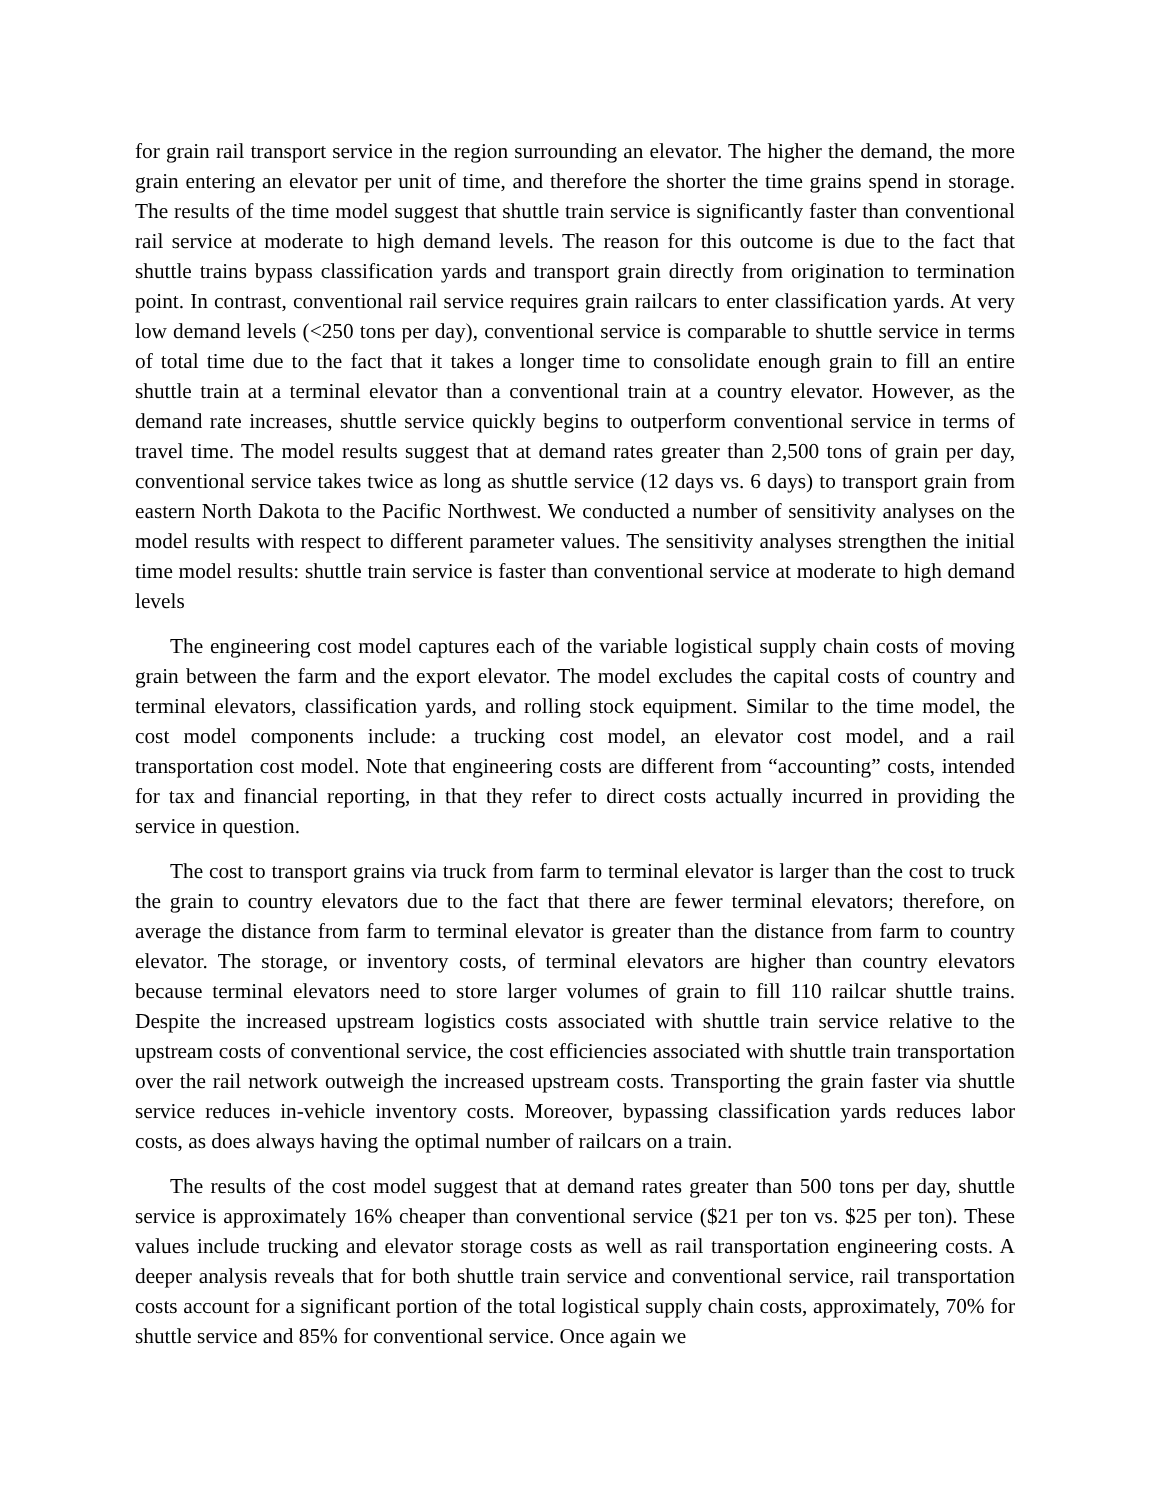for grain rail transport service in the region surrounding an elevator. The higher the demand, the more grain entering an elevator per unit of time, and therefore the shorter the time grains spend in storage. The results of the time model suggest that shuttle train service is significantly faster than conventional rail service at moderate to high demand levels. The reason for this outcome is due to the fact that shuttle trains bypass classification yards and transport grain directly from origination to termination point. In contrast, conventional rail service requires grain railcars to enter classification yards. At very low demand levels (<250 tons per day), conventional service is comparable to shuttle service in terms of total time due to the fact that it takes a longer time to consolidate enough grain to fill an entire shuttle train at a terminal elevator than a conventional train at a country elevator. However, as the demand rate increases, shuttle service quickly begins to outperform conventional service in terms of travel time. The model results suggest that at demand rates greater than 2,500 tons of grain per day, conventional service takes twice as long as shuttle service (12 days vs. 6 days) to transport grain from eastern North Dakota to the Pacific Northwest. We conducted a number of sensitivity analyses on the model results with respect to different parameter values. The sensitivity analyses strengthen the initial time model results: shuttle train service is faster than conventional service at moderate to high demand levels
The engineering cost model captures each of the variable logistical supply chain costs of moving grain between the farm and the export elevator. The model excludes the capital costs of country and terminal elevators, classification yards, and rolling stock equipment. Similar to the time model, the cost model components include: a trucking cost model, an elevator cost model, and a rail transportation cost model. Note that engineering costs are different from “accounting” costs, intended for tax and financial reporting, in that they refer to direct costs actually incurred in providing the service in question.
The cost to transport grains via truck from farm to terminal elevator is larger than the cost to truck the grain to country elevators due to the fact that there are fewer terminal elevators; therefore, on average the distance from farm to terminal elevator is greater than the distance from farm to country elevator. The storage, or inventory costs, of terminal elevators are higher than country elevators because terminal elevators need to store larger volumes of grain to fill 110 railcar shuttle trains. Despite the increased upstream logistics costs associated with shuttle train service relative to the upstream costs of conventional service, the cost efficiencies associated with shuttle train transportation over the rail network outweigh the increased upstream costs. Transporting the grain faster via shuttle service reduces in-vehicle inventory costs. Moreover, bypassing classification yards reduces labor costs, as does always having the optimal number of railcars on a train.
The results of the cost model suggest that at demand rates greater than 500 tons per day, shuttle service is approximately 16% cheaper than conventional service ($21 per ton vs. $25 per ton). These values include trucking and elevator storage costs as well as rail transportation engineering costs. A deeper analysis reveals that for both shuttle train service and conventional service, rail transportation costs account for a significant portion of the total logistical supply chain costs, approximately, 70% for shuttle service and 85% for conventional service. Once again we